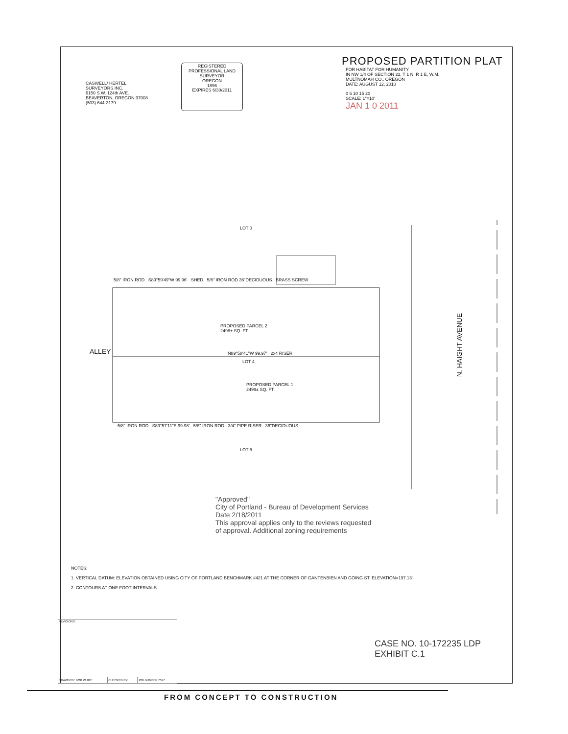PROPOSED PARTITION PLAT
CASWELL/ HERTEL
SURVEYORS INC.
6150 S.W. 124th AVE.
BEAVERTON, OREGON 97008
(503) 644-3179
REGISTERED PROFESSIONAL LAND SURVEYOR
OREGON
1896
EXPIRES 6/30/2011
FOR HABITAT FOR HUMANITY
IN NW 1/4 OF SECTION 22, T 1 N, R 1 E, W.M.,
MULTNOMAH CO., OREGON
DATE: AUGUST 12, 2010
0 5 10 15 20
SCALE: 1"=10'
JAN 1 0 2011
LOT 0
PROPOSED PARCEL 2
2498± SQ. FT.
LOT 4
PROPOSED PARCEL 1
2499± SQ. FT.
LOT 5
ALLEY
N. HAIGHT AVENUE
5/8" IRON ROD S89°59'49"W 99.96' SHED 5/8" IRON ROD 36"DECIDUOUS BRASS SCREW
N89°58'41"W 99.97' 2x4 RISER
5/8" IRON ROD S89°57'11"E 99.98' 5/8" IRON ROD 3/4" PIPE RISER 36"DECIDUOUS
"Approved"
City of Portland - Bureau of Development Services
Date 2/18/2011
This approval applies only to the reviews requested
of approval. Additional zoning requirements
NOTES:
1. VERTICAL DATUM: ELEVATION OBTAINED USING CITY OF PORTLAND BENCHMARK #421 AT THE CORNER OF GANTENBIEN AND GOING ST. ELEVATION=197.13'
2. CONTOURS AT ONE FOOT INTERVALS
| REVISIONS: | | |
| DRAWN BY: BOB WHITE | CHECKED BY: | JOB NUMBER 7577 |
CASE NO. 10-172235 LDP
EXHIBIT C.1
FROM CONCEPT TO CONSTRUCTION